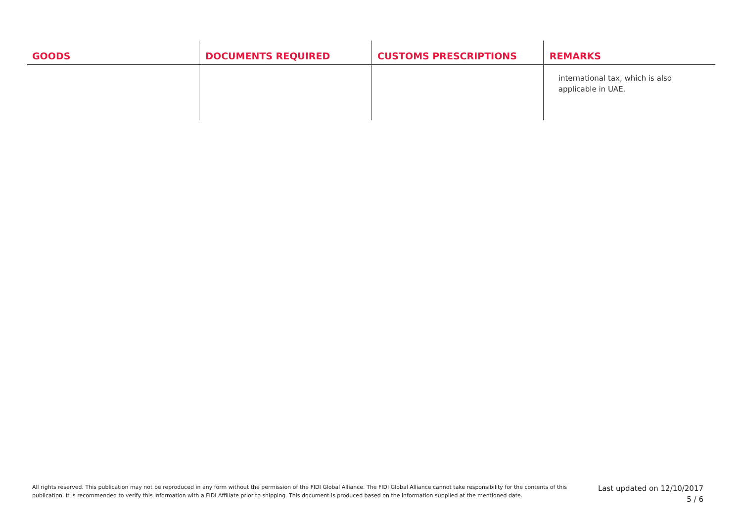| GOODS | DOCUMENTS REQUIRED | CUSTOMS PRESCRIPTIONS | REMARKS |
| --- | --- | --- | --- |
| | | | international tax, which is also applicable in UAE. |
All rights reserved. This publication may not be reproduced in any form without the permission of the FIDI Global Alliance. The FIDI Global Alliance cannot take responsibility for the contents of this publication. It is recommended to verify this information with a FIDI Affiliate prior to shipping. This document is produced based on the information supplied at the mentioned date.
Last updated on 12/10/2017
5 / 6